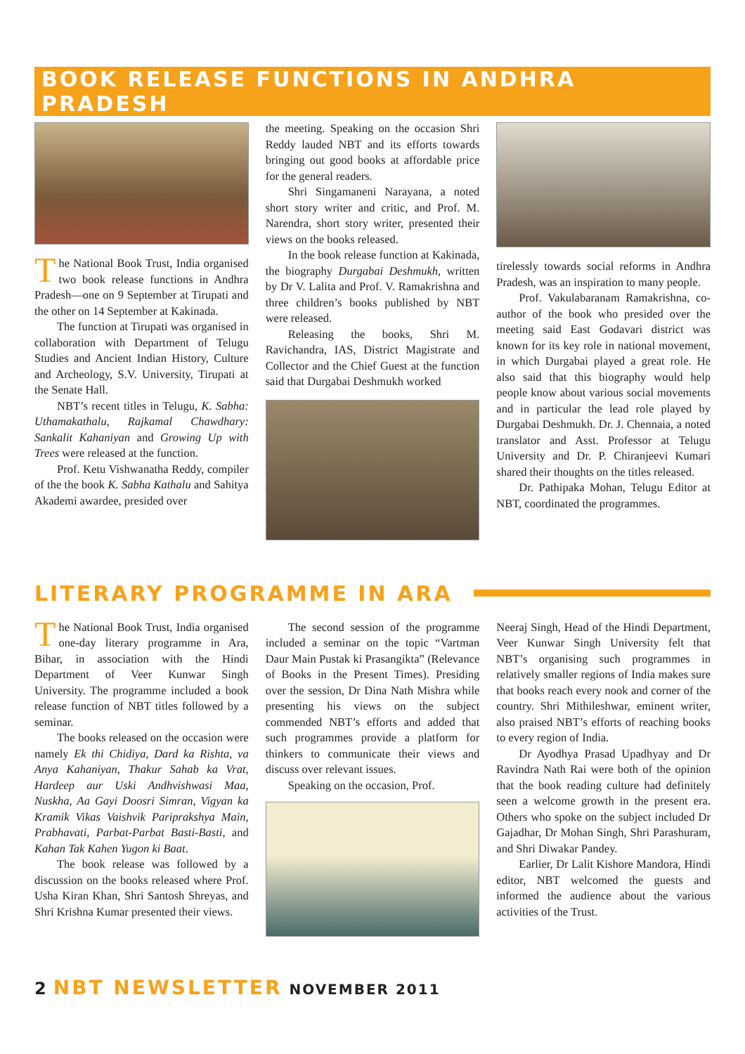BOOK RELEASE FUNCTIONS IN ANDHRA PRADESH
The National Book Trust, India organised two book release functions in Andhra Pradesh—one on 9 September at Tirupati and the other on 14 September at Kakinada.
The function at Tirupati was organised in collaboration with Department of Telugu Studies and Ancient Indian History, Culture and Archeology, S.V. University, Tirupati at the Senate Hall.
NBT’s recent titles in Telugu, K. Sabha: Uthamakathalu, Rajkamal Chawdhary: Sankalit Kahaniyan and Growing Up with Trees were released at the function.
Prof. Ketu Vishwanatha Reddy, compiler of the the book K. Sabha Kathalu and Sahitya Akademi awardee, presided over
the meeting. Speaking on the occasion Shri Reddy lauded NBT and its efforts towards bringing out good books at affordable price for the general readers.
Shri Singamaneni Narayana, a noted short story writer and critic, and Prof. M. Narendra, short story writer, presented their views on the books released.
In the book release function at Kakinada, the biography Durgabai Deshmukh, written by Dr V. Lalita and Prof. V. Ramakrishna and three children’s books published by NBT were released.
Releasing the books, Shri M. Ravichandra, IAS, District Magistrate and Collector and the Chief Guest at the function said that Durgabai Deshmukh worked
tirelessly towards social reforms in Andhra Pradesh, was an inspiration to many people.
Prof. Vakulabaranam Ramakrishna, co-author of the book who presided over the meeting said East Godavari district was known for its key role in national movement, in which Durgabai played a great role. He also said that this biography would help people know about various social movements and in particular the lead role played by Durgabai Deshmukh. Dr. J. Chennaia, a noted translator and Asst. Professor at Telugu University and Dr. P. Chiranjeevi Kumari shared their thoughts on the titles released.
Dr. Pathipaka Mohan, Telugu Editor at NBT, coordinated the programmes.
LITERARY PROGRAMME IN ARA
The National Book Trust, India organised one-day literary programme in Ara, Bihar, in association with the Hindi Department of Veer Kunwar Singh University. The programme included a book release function of NBT titles followed by a seminar.
The books released on the occasion were namely Ek thi Chidiya, Dard ka Rishta, va Anya Kahaniyan, Thakur Sahab ka Vrat, Hardeep aur Uski Andhvishwasi Maa, Nuskha, Aa Gayi Doosri Simran, Vigyan ka Kramik Vikas Vaishvik Pariprakshya Main, Prabhavati, Parbat-Parbat Basti-Basti, and Kahan Tak Kahen Yugon ki Baat.
The book release was followed by a discussion on the books released where Prof. Usha Kiran Khan, Shri Santosh Shreyas, and Shri Krishna Kumar presented their views.
The second session of the programme included a seminar on the topic “Vartman Daur Main Pustak ki Prasangikta” (Relevance of Books in the Present Times). Presiding over the session, Dr Dina Nath Mishra while presenting his views on the subject commended NBT’s efforts and added that such programmes provide a platform for thinkers to communicate their views and discuss over relevant issues.
Speaking on the occasion, Prof.
Neeraj Singh, Head of the Hindi Department, Veer Kunwar Singh University felt that NBT’s organising such programmes in relatively smaller regions of India makes sure that books reach every nook and corner of the country. Shri Mithileshwar, eminent writer, also praised NBT’s efforts of reaching books to every region of India.
Dr Ayodhya Prasad Upadhyay and Dr Ravindra Nath Rai were both of the opinion that the book reading culture had definitely seen a welcome growth in the present era. Others who spoke on the subject included Dr Gajadhar, Dr Mohan Singh, Shri Parashuram, and Shri Diwakar Pandey.
Earlier, Dr Lalit Kishore Mandora, Hindi editor, NBT welcomed the guests and informed the audience about the various activities of the Trust.
2 NBT NEWSLETTER NOVEMBER 2011